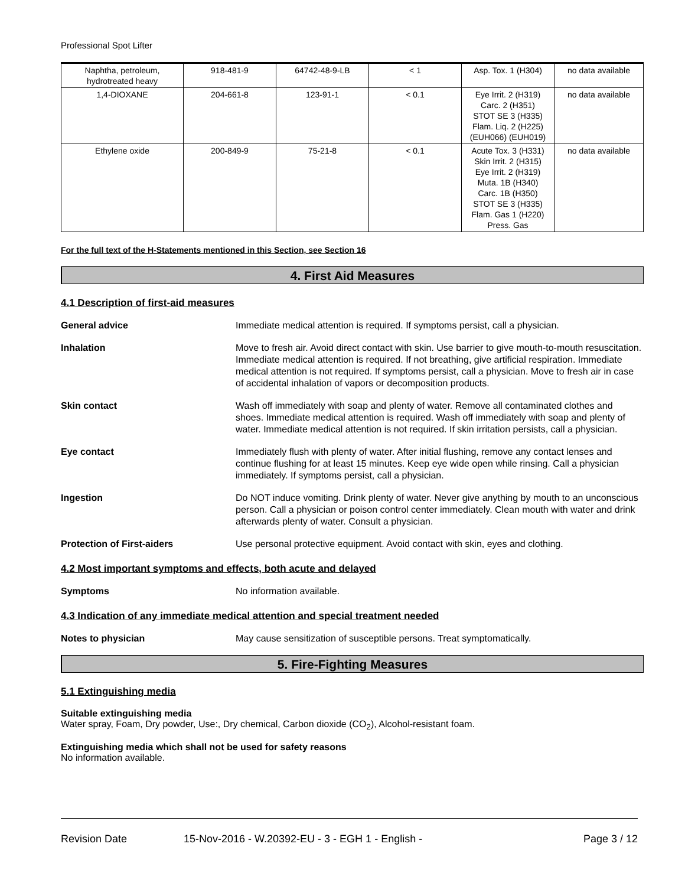Professional Spot Lifter
| Naphtha, petroleum, hydrotreated heavy | 918-481-9 | 64742-48-9-LB | < 1 | Asp. Tox. 1 (H304) | no data available |
| 1,4-DIOXANE | 204-661-8 | 123-91-1 | < 0.1 | Eye Irrit. 2 (H319) Carc. 2 (H351) STOT SE 3 (H335) Flam. Liq. 2 (H225) (EUH066) (EUH019) | no data available |
| Ethylene oxide | 200-849-9 | 75-21-8 | < 0.1 | Acute Tox. 3 (H331) Skin Irrit. 2 (H315) Eye Irrit. 2 (H319) Muta. 1B (H340) Carc. 1B (H350) STOT SE 3 (H335) Flam. Gas 1 (H220) Press. Gas | no data available |
For the full text of the H-Statements mentioned in this Section, see Section 16
4. First Aid Measures
4.1 Description of first-aid measures
General advice Immediate medical attention is required. If symptoms persist, call a physician.
Inhalation Move to fresh air. Avoid direct contact with skin. Use barrier to give mouth-to-mouth resuscitation. Immediate medical attention is required. If not breathing, give artificial respiration. Immediate medical attention is not required. If symptoms persist, call a physician. Move to fresh air in case of accidental inhalation of vapors or decomposition products.
Skin contact Wash off immediately with soap and plenty of water. Remove all contaminated clothes and shoes. Immediate medical attention is required. Wash off immediately with soap and plenty of water. Immediate medical attention is not required. If skin irritation persists, call a physician.
Eye contact Immediately flush with plenty of water. After initial flushing, remove any contact lenses and continue flushing for at least 15 minutes. Keep eye wide open while rinsing. Call a physician immediately. If symptoms persist, call a physician.
Ingestion Do NOT induce vomiting. Drink plenty of water. Never give anything by mouth to an unconscious person. Call a physician or poison control center immediately. Clean mouth with water and drink afterwards plenty of water. Consult a physician.
Protection of First-aiders Use personal protective equipment. Avoid contact with skin, eyes and clothing.
4.2 Most important symptoms and effects, both acute and delayed
Symptoms No information available.
4.3 Indication of any immediate medical attention and special treatment needed
Notes to physician May cause sensitization of susceptible persons. Treat symptomatically.
5. Fire-Fighting Measures
5.1 Extinguishing media
Suitable extinguishing media
Water spray, Foam, Dry powder, Use:, Dry chemical, Carbon dioxide (CO<sub>2</sub>), Alcohol-resistant foam.
Extinguishing media which shall not be used for safety reasons
No information available.
Revision Date 15-Nov-2016 - W.20392-EU - 3 - EGH 1 - English - Page 3 / 12